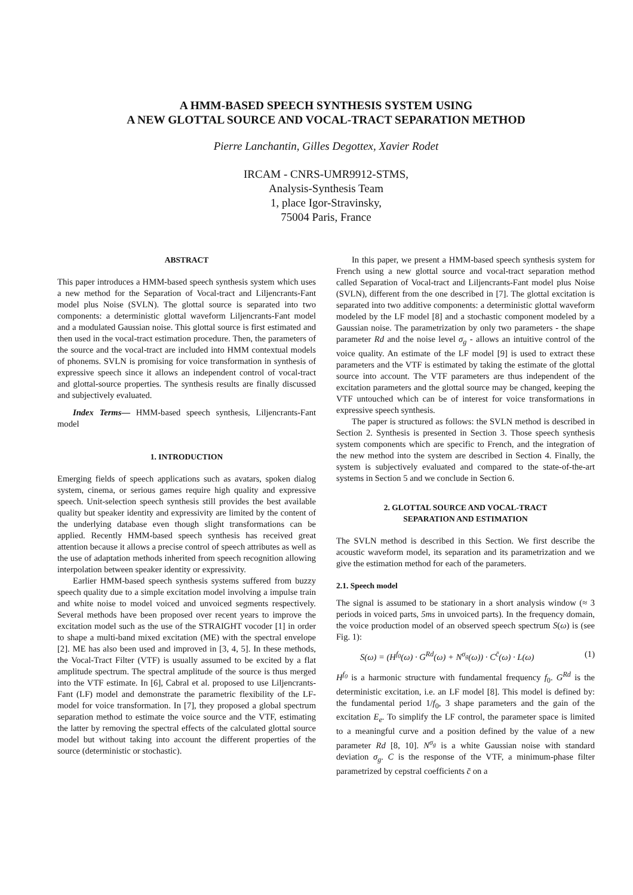A HMM-BASED SPEECH SYNTHESIS SYSTEM USING
A NEW GLOTTAL SOURCE AND VOCAL-TRACT SEPARATION METHOD
Pierre Lanchantin, Gilles Degottex, Xavier Rodet
IRCAM - CNRS-UMR9912-STMS,
Analysis-Synthesis Team
1, place Igor-Stravinsky,
75004 Paris, France
ABSTRACT
This paper introduces a HMM-based speech synthesis system which uses a new method for the Separation of Vocal-tract and Liljencrants-Fant model plus Noise (SVLN). The glottal source is separated into two components: a deterministic glottal waveform Liljencrants-Fant model and a modulated Gaussian noise. This glottal source is first estimated and then used in the vocal-tract estimation procedure. Then, the parameters of the source and the vocal-tract are included into HMM contextual models of phonems. SVLN is promising for voice transformation in synthesis of expressive speech since it allows an independent control of vocal-tract and glottal-source properties. The synthesis results are finally discussed and subjectively evaluated.
Index Terms— HMM-based speech synthesis, Liljencrants-Fant model
1. INTRODUCTION
Emerging fields of speech applications such as avatars, spoken dialog system, cinema, or serious games require high quality and expressive speech. Unit-selection speech synthesis still provides the best available quality but speaker identity and expressivity are limited by the content of the underlying database even though slight transformations can be applied. Recently HMM-based speech synthesis has received great attention because it allows a precise control of speech attributes as well as the use of adaptation methods inherited from speech recognition allowing interpolation between speaker identity or expressivity.
Earlier HMM-based speech synthesis systems suffered from buzzy speech quality due to a simple excitation model involving a impulse train and white noise to model voiced and unvoiced segments respectively. Several methods have been proposed over recent years to improve the excitation model such as the use of the STRAIGHT vocoder [1] in order to shape a multi-band mixed excitation (ME) with the spectral envelope [2]. ME has also been used and improved in [3, 4, 5]. In these methods, the Vocal-Tract Filter (VTF) is usually assumed to be excited by a flat amplitude spectrum. The spectral amplitude of the source is thus merged into the VTF estimate. In [6], Cabral et al. proposed to use Liljencrants-Fant (LF) model and demonstrate the parametric flexibility of the LF-model for voice transformation. In [7], they proposed a global spectrum separation method to estimate the voice source and the VTF, estimating the latter by removing the spectral effects of the calculated glottal source model but without taking into account the different properties of the source (deterministic or stochastic).
In this paper, we present a HMM-based speech synthesis system for French using a new glottal source and vocal-tract separation method called Separation of Vocal-tract and Liljencrants-Fant model plus Noise (SVLN), different from the one described in [7]. The glottal excitation is separated into two additive components: a deterministic glottal waveform modeled by the LF model [8] and a stochastic component modeled by a Gaussian noise. The parametrization by only two parameters - the shape parameter Rd and the noise level σ<sub>g</sub> - allows an intuitive control of the voice quality. An estimate of the LF model [9] is used to extract these parameters and the VTF is estimated by taking the estimate of the glottal source into account. The VTF parameters are thus independent of the excitation parameters and the glottal source may be changed, keeping the VTF untouched which can be of interest for voice transformations in expressive speech synthesis.
The paper is structured as follows: the SVLN method is described in Section 2. Synthesis is presented in Section 3. Those speech synthesis system components which are specific to French, and the integration of the new method into the system are described in Section 4. Finally, the system is subjectively evaluated and compared to the state-of-the-art systems in Section 5 and we conclude in Section 6.
2. GLOTTAL SOURCE AND VOCAL-TRACT
SEPARATION AND ESTIMATION
The SVLN method is described in this Section. We first describe the acoustic waveform model, its separation and its parametrization and we give the estimation method for each of the parameters.
2.1. Speech model
The signal is assumed to be stationary in a short analysis window (≈ 3 periods in voiced parts, 5ms in unvoiced parts). In the frequency domain, the voice production model of an observed speech spectrum S(ω) is (see Fig. 1):
S(ω) = (H<sup>f<sub>0</sub></sup>(ω) · G<sup>Rd</sup>(ω) + N<sup>σ<sub>g</sub></sup>(ω)) · C<sup>c̄</sup>(ω) · L(ω) (1)
H<sup>f<sub>0</sub></sup> is a harmonic structure with fundamental frequency f<sub>0</sub>. G<sup>Rd</sup> is the deterministic excitation, i.e. an LF model [8]. This model is defined by: the fundamental period 1/f<sub>0</sub>, 3 shape parameters and the gain of the excitation E<sub>e</sub>. To simplify the LF control, the parameter space is limited to a meaningful curve and a position defined by the value of a new parameter Rd [8, 10]. N<sup>σ<sub>g</sub></sup> is a white Gaussian noise with standard deviation σ<sub>g</sub>. C is the response of the VTF, a minimum-phase filter parametrized by cepstral coefficients c̄ on a